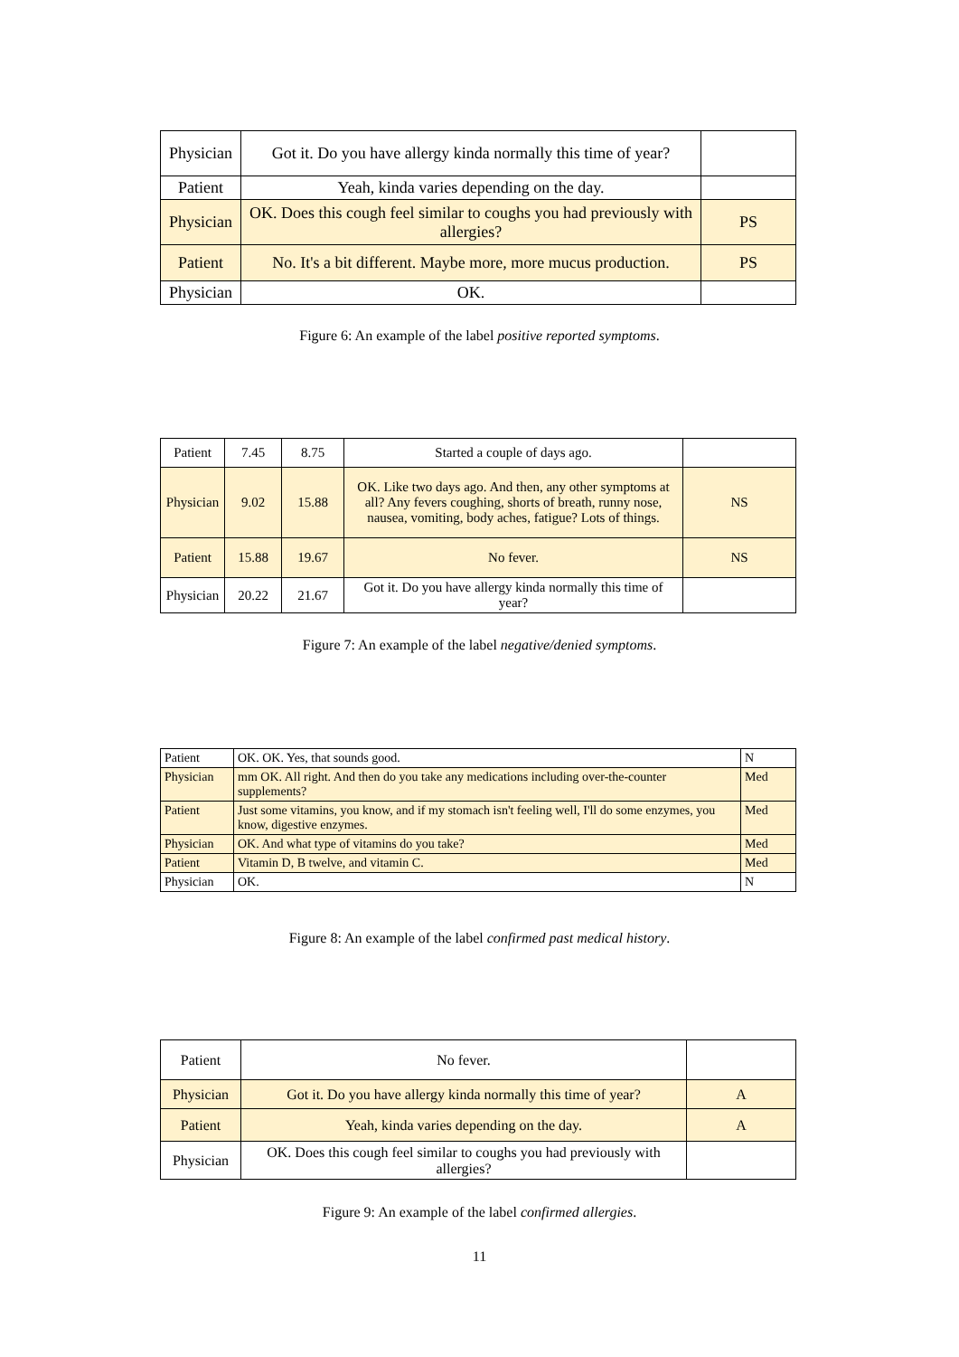| Physician | Got it. Do you have allergy kinda normally this time of year? | |
| Patient | Yeah, kinda varies depending on the day. | |
| Physician | OK. Does this cough feel similar to coughs you had previously with allergies? | PS |
| Patient | No. It's a bit different. Maybe more, more mucus production. | PS |
| Physician | OK. | |
Figure 6: An example of the label positive reported symptoms.
| Patient | 7.45 | 8.75 | Started a couple of days ago. | |
| Physician | 9.02 | 15.88 | OK. Like two days ago. And then, any other symptoms at all? Any fevers coughing, shorts of breath, runny nose, nausea, vomiting, body aches, fatigue? Lots of things. | NS |
| Patient | 15.88 | 19.67 | No fever. | NS |
| Physician | 20.22 | 21.67 | Got it. Do you have allergy kinda normally this time of year? | |
Figure 7: An example of the label negative/denied symptoms.
| Patient | OK. OK. Yes, that sounds good. | N |
| Physician | mm OK. All right. And then do you take any medications including over-the-counter supplements? | Med |
| Patient | Just some vitamins, you know, and if my stomach isn't feeling well, I'll do some enzymes, you know, digestive enzymes. | Med |
| Physician | OK. And what type of vitamins do you take? | Med |
| Patient | Vitamin D, B twelve, and vitamin C. | Med |
| Physician | OK. | N |
Figure 8: An example of the label confirmed past medical history.
| Patient | No fever. | |
| Physician | Got it. Do you have allergy kinda normally this time of year? | A |
| Patient | Yeah, kinda varies depending on the day. | A |
| Physician | OK. Does this cough feel similar to coughs you had previously with allergies? | |
Figure 9: An example of the label confirmed allergies.
11